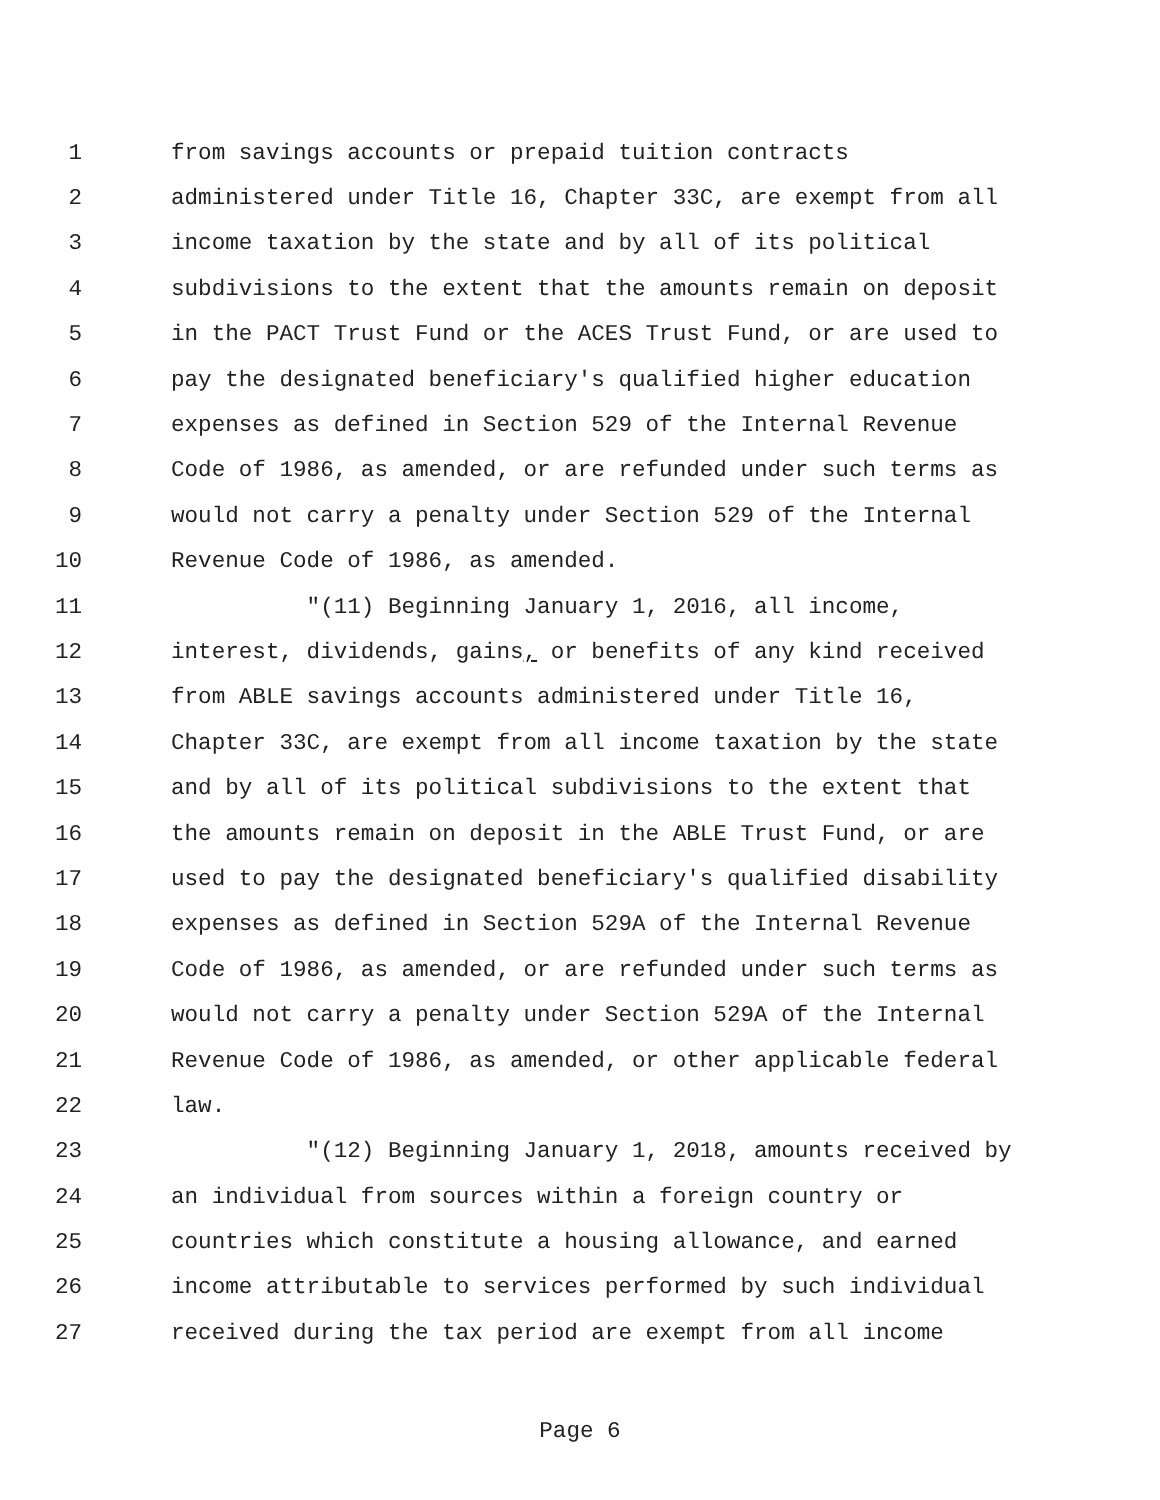1 from savings accounts or prepaid tuition contracts
2 administered under Title 16, Chapter 33C, are exempt from all
3 income taxation by the state and by all of its political
4 subdivisions to the extent that the amounts remain on deposit
5 in the PACT Trust Fund or the ACES Trust Fund, or are used to
6 pay the designated beneficiary's qualified higher education
7 expenses as defined in Section 529 of the Internal Revenue
8 Code of 1986, as amended, or are refunded under such terms as
9 would not carry a penalty under Section 529 of the Internal
10 Revenue Code of 1986, as amended.
11 "(11) Beginning January 1, 2016, all income,
12 interest, dividends, gains, or benefits of any kind received
13 from ABLE savings accounts administered under Title 16,
14 Chapter 33C, are exempt from all income taxation by the state
15 and by all of its political subdivisions to the extent that
16 the amounts remain on deposit in the ABLE Trust Fund, or are
17 used to pay the designated beneficiary's qualified disability
18 expenses as defined in Section 529A of the Internal Revenue
19 Code of 1986, as amended, or are refunded under such terms as
20 would not carry a penalty under Section 529A of the Internal
21 Revenue Code of 1986, as amended, or other applicable federal
22 law.
23 "(12) Beginning January 1, 2018, amounts received by
24 an individual from sources within a foreign country or
25 countries which constitute a housing allowance, and earned
26 income attributable to services performed by such individual
27 received during the tax period are exempt from all income
Page 6